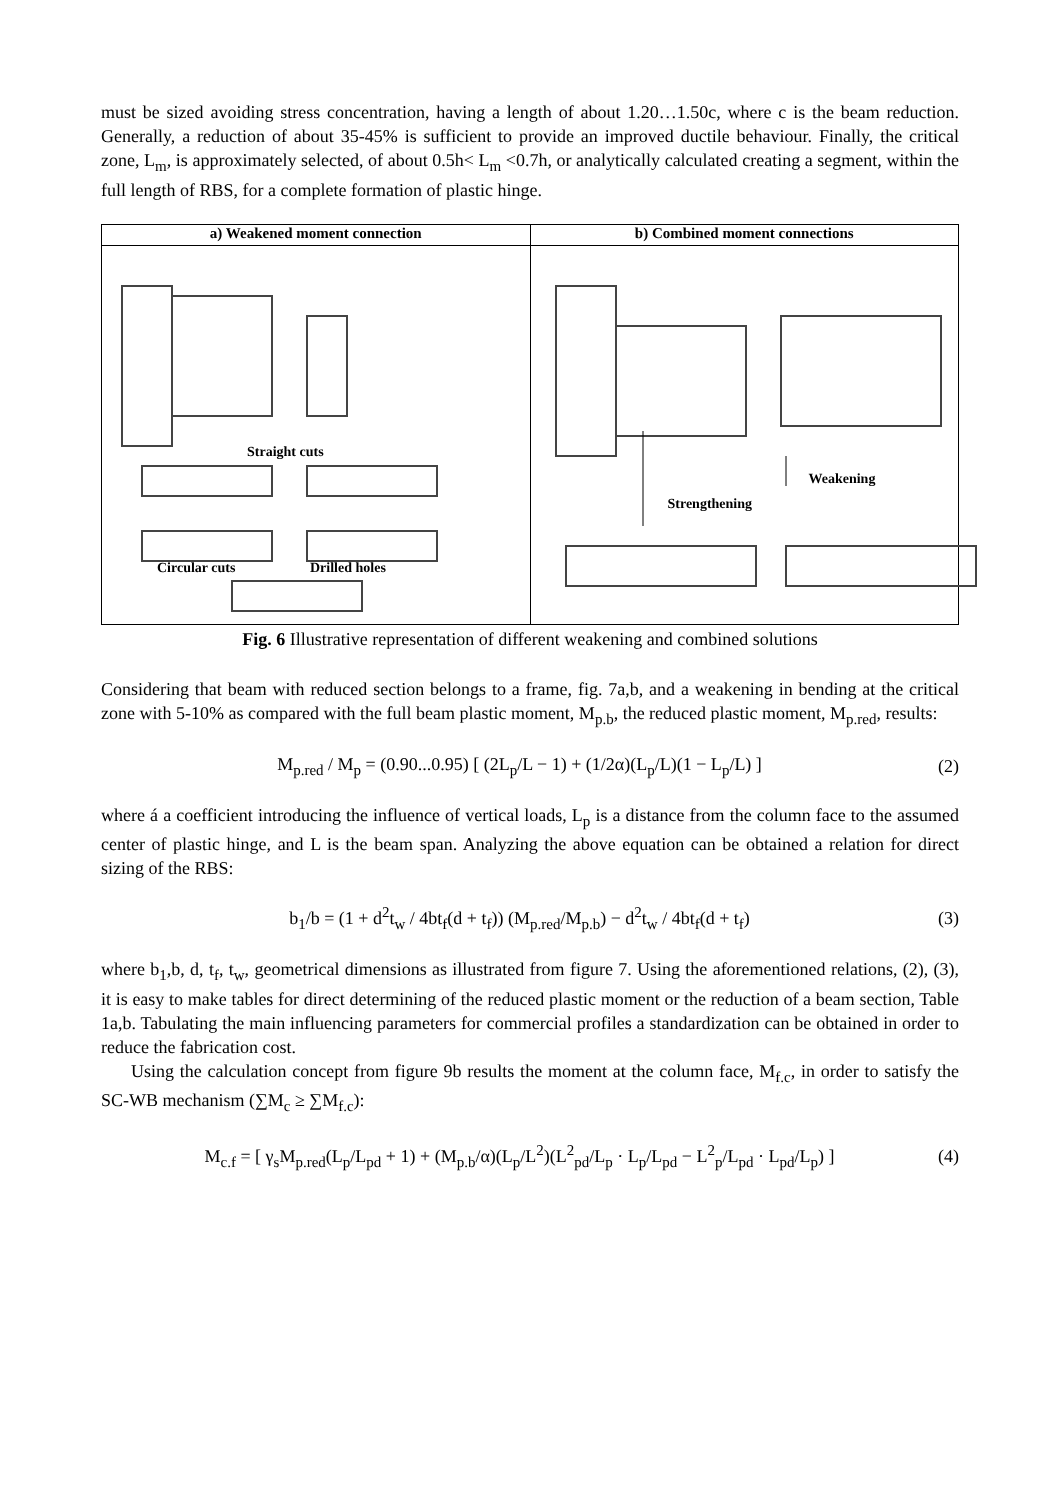must be sized avoiding stress concentration, having a length of about 1.20…1.50c, where c is the beam reduction. Generally, a reduction of about 35-45% is sufficient to provide an improved ductile behaviour. Finally, the critical zone, L<sub>m</sub>, is approximately selected, of about 0.5h< L<sub>m</sub> <0.7h, or analytically calculated creating a segment, within the full length of RBS, for a complete formation of plastic hinge.
a) Weakened moment connection
Straight cuts
Circular cuts Drilled holes
b) Combined moment connections
Weakening
Strengthening
Fig. 6 Illustrative representation of different weakening and combined solutions
Considering that beam with reduced section belongs to a frame, fig. 7a,b, and a weakening in bending at the critical zone with 5-10% as compared with the full beam plastic moment, M<sub>p.b</sub>, the reduced plastic moment, M<sub>p.red</sub>, results:
M<sub>p.red</sub> / M<sub>p</sub> = (0.90...0.95) [ (2L<sub>p</sub>/L − 1) + (1/2α)(L<sub>p</sub>/L)(1 − L<sub>p</sub>/L) ] (2)
where á a coefficient introducing the influence of vertical loads, L<sub>p</sub> is a distance from the column face to the assumed center of plastic hinge, and L is the beam span. Analyzing the above equation can be obtained a relation for direct sizing of the RBS:
b<sub>1</sub>/b = (1 + d<sup>2</sup>t<sub>w</sub> / 4bt<sub>f</sub>(d + t<sub>f</sub>)) (M<sub>p.red</sub>/M<sub>p.b</sub>) − d<sup>2</sup>t<sub>w</sub> / 4bt<sub>f</sub>(d + t<sub>f</sub>) (3)
where b<sub>1</sub>,b, d, t<sub>f</sub>, t<sub>w</sub>, geometrical dimensions as illustrated from figure 7. Using the aforementioned relations, (2), (3), it is easy to make tables for direct determining of the reduced plastic moment or the reduction of a beam section, Table 1a,b. Tabulating the main influencing parameters for commercial profiles a standardization can be obtained in order to reduce the fabrication cost.
Using the calculation concept from figure 9b results the moment at the column face, M<sub>f.c</sub>, in order to satisfy the SC-WB mechanism (∑M<sub>c</sub> ≥ ∑M<sub>f.c</sub>):
M<sub>c.f</sub> = [ γ<sub>s</sub>M<sub>p.red</sub>(L<sub>p</sub>/L<sub>pd</sub> + 1) + (M<sub>p.b</sub>/α)(L<sub>p</sub>/L<sup>2</sup>)(L<sup>2</sup><sub>pd</sub>/L<sub>p</sub> · L<sub>p</sub>/L<sub>pd</sub> − L<sup>2</sup><sub>p</sub>/L<sub>pd</sub> · L<sub>pd</sub>/L<sub>p</sub>) ] (4)